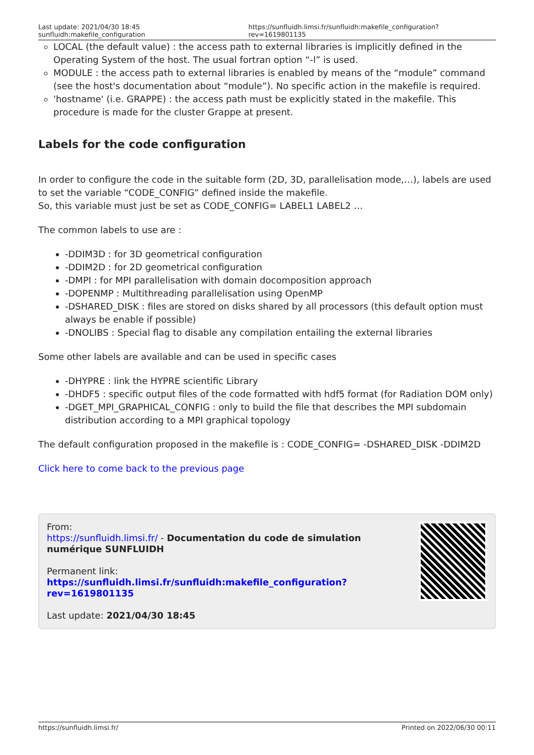Last update: 2021/04/30 18:45 sunfluidh:makefile_configuration https://sunfluidh.limsi.fr/sunfluidh:makefile_configuration?rev=1619801135
LOCAL (the default value) : the access path to external libraries is implicitly defined in the Operating System of the host. The usual fortran option “-l” is used.
MODULE : the access path to external libraries is enabled by means of the “module” command (see the host's documentation about “module”). No specific action in the makefile is required.
'hostname' (i.e. GRAPPE) : the access path must be explicitly stated in the makefile. This procedure is made for the cluster Grappe at present.
Labels for the code configuration
In order to configure the code in the suitable form (2D, 3D, parallelisation mode,…), labels are used to set the variable “CODE_CONFIG” defined inside the makefile.
So, this variable must just be set as CODE_CONFIG= LABEL1 LABEL2 …
The common labels to use are :
-DDIM3D : for 3D geometrical configuration
-DDIM2D : for 2D geometrical configuration
-DMPI : for MPI parallelisation with domain docomposition approach
-DOPENMP : Multithreading parallelisation using OpenMP
-DSHARED_DISK : files are stored on disks shared by all processors (this default option must always be enable if possible)
-DNOLIBS : Special flag to disable any compilation entailing the external libraries
Some other labels are available and can be used in specific cases
-DHYPRE : link the HYPRE scientific Library
-DHDF5 : specific output files of the code formatted with hdf5 format (for Radiation DOM only)
-DGET_MPI_GRAPHICAL_CONFIG : only to build the file that describes the MPI subdomain distribution according to a MPI graphical topology
The default configuration proposed in the makefile is : CODE_CONFIG= -DSHARED_DISK -DDIM2D
Click here to come back to the previous page
From:
https://sunfluidh.limsi.fr/ - Documentation du code de simulation numérique SUNFLUIDH
Permanent link:
https://sunfluidh.limsi.fr/sunfluidh:makefile_configuration?rev=1619801135
Last update: 2021/04/30 18:45
https://sunfluidh.limsi.fr/ Printed on 2022/06/30 00:11